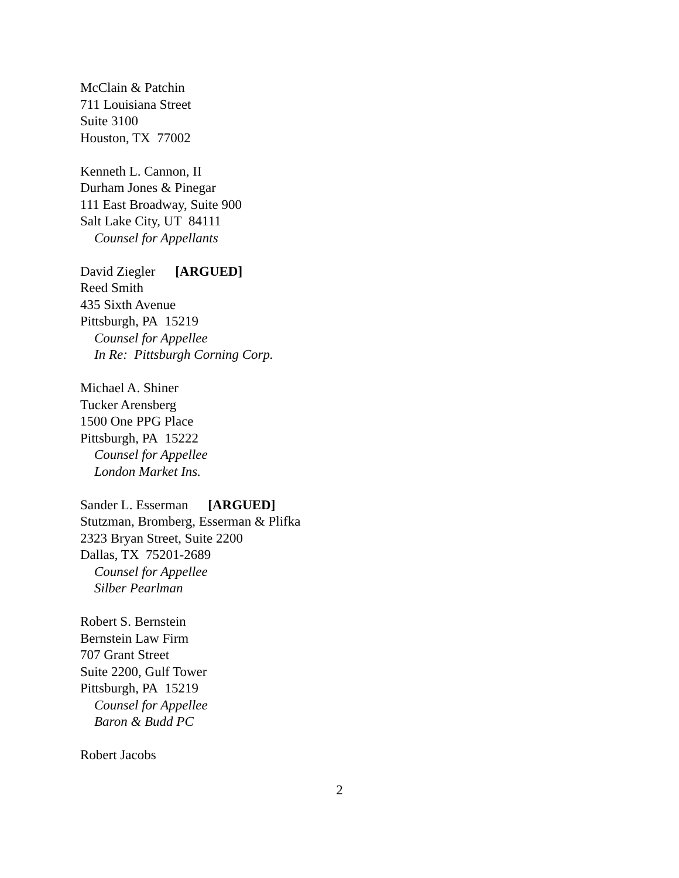McClain & Patchin
711 Louisiana Street
Suite 3100
Houston, TX 77002
Kenneth L. Cannon, II
Durham Jones & Pinegar
111 East Broadway, Suite 900
Salt Lake City, UT 84111
Counsel for Appellants
David Ziegler [ARGUED]
Reed Smith
435 Sixth Avenue
Pittsburgh, PA 15219
Counsel for Appellee
In Re: Pittsburgh Corning Corp.
Michael A. Shiner
Tucker Arensberg
1500 One PPG Place
Pittsburgh, PA 15222
Counsel for Appellee
London Market Ins.
Sander L. Esserman [ARGUED]
Stutzman, Bromberg, Esserman & Plifka
2323 Bryan Street, Suite 2200
Dallas, TX 75201-2689
Counsel for Appellee
Silber Pearlman
Robert S. Bernstein
Bernstein Law Firm
707 Grant Street
Suite 2200, Gulf Tower
Pittsburgh, PA 15219
Counsel for Appellee
Baron & Budd PC
Robert Jacobs
2